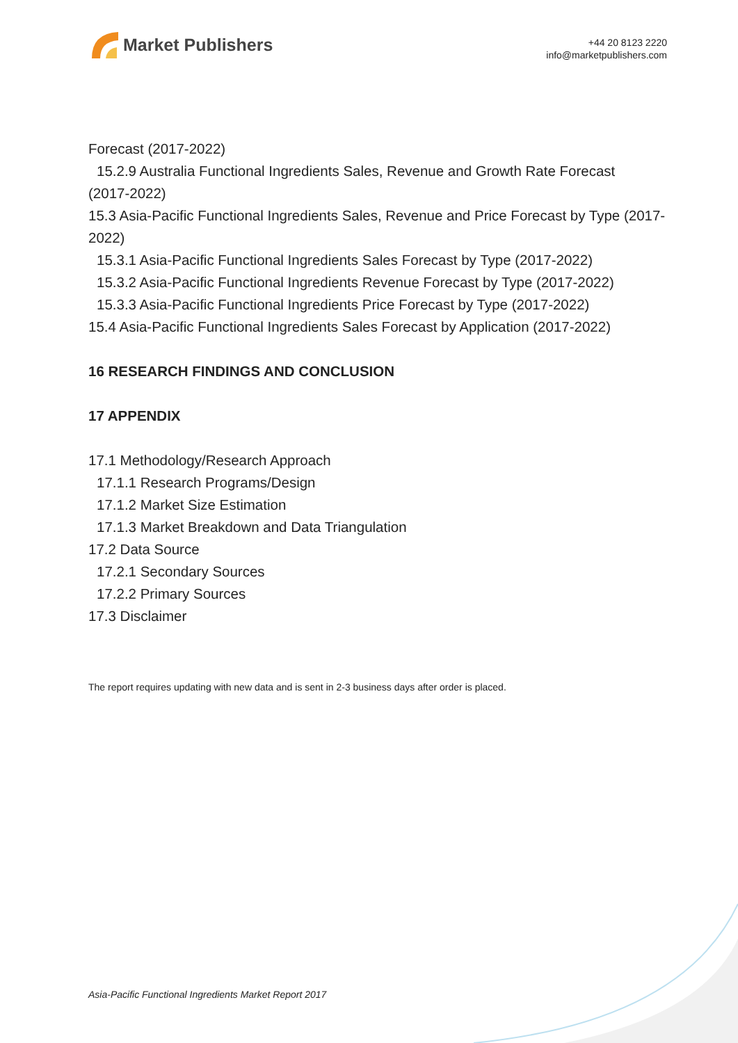Market Publishers
+44 20 8123 2220
info@marketpublishers.com
Forecast (2017-2022)
15.2.9 Australia Functional Ingredients Sales, Revenue and Growth Rate Forecast
(2017-2022)
15.3 Asia-Pacific Functional Ingredients Sales, Revenue and Price Forecast by Type (2017-2022)
15.3.1 Asia-Pacific Functional Ingredients Sales Forecast by Type (2017-2022)
15.3.2 Asia-Pacific Functional Ingredients Revenue Forecast by Type (2017-2022)
15.3.3 Asia-Pacific Functional Ingredients Price Forecast by Type (2017-2022)
15.4 Asia-Pacific Functional Ingredients Sales Forecast by Application (2017-2022)
16 RESEARCH FINDINGS AND CONCLUSION
17 APPENDIX
17.1 Methodology/Research Approach
17.1.1 Research Programs/Design
17.1.2 Market Size Estimation
17.1.3 Market Breakdown and Data Triangulation
17.2 Data Source
17.2.1 Secondary Sources
17.2.2 Primary Sources
17.3 Disclaimer
The report requires updating with new data and is sent in 2-3 business days after order is placed.
Asia-Pacific Functional Ingredients Market Report 2017